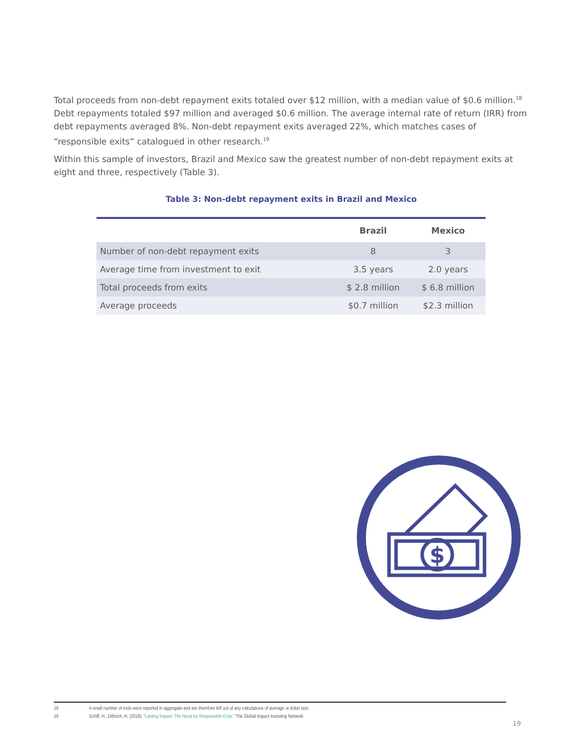Total proceeds from non-debt repayment exits totaled over $12 million, with a median value of $0.6 million.<sup>18</sup> Debt repayments totaled $97 million and averaged $0.6 million. The average internal rate of return (IRR) from debt repayments averaged 8%. Non-debt repayment exits averaged 22%, which matches cases of “responsible exits” catalogued in other research.<sup>19</sup>
Within this sample of investors, Brazil and Mexico saw the greatest number of non-debt repayment exits at eight and three, respectively (Table 3).
Table 3: Non-debt repayment exits in Brazil and Mexico
| | Brazil | Mexico |
| --- | --- | --- |
| Number of non-debt repayment exits | 8 | 3 |
| Average time from investment to exit | 3.5 years | 2.0 years |
| Total proceeds from exits | $ 2.8 million | $ 6.8 million |
| Average proceeds | $0.7 million | $2.3 million |
$
18 A small number of exits were reported in aggregate and are therefore left out of any calculations of average or ticket size.
19 Schiff, H., Dithrich, H. (2018). “Lasting Impact: The Need for Responsible Exits.” The Global Impact Investing Network.
19